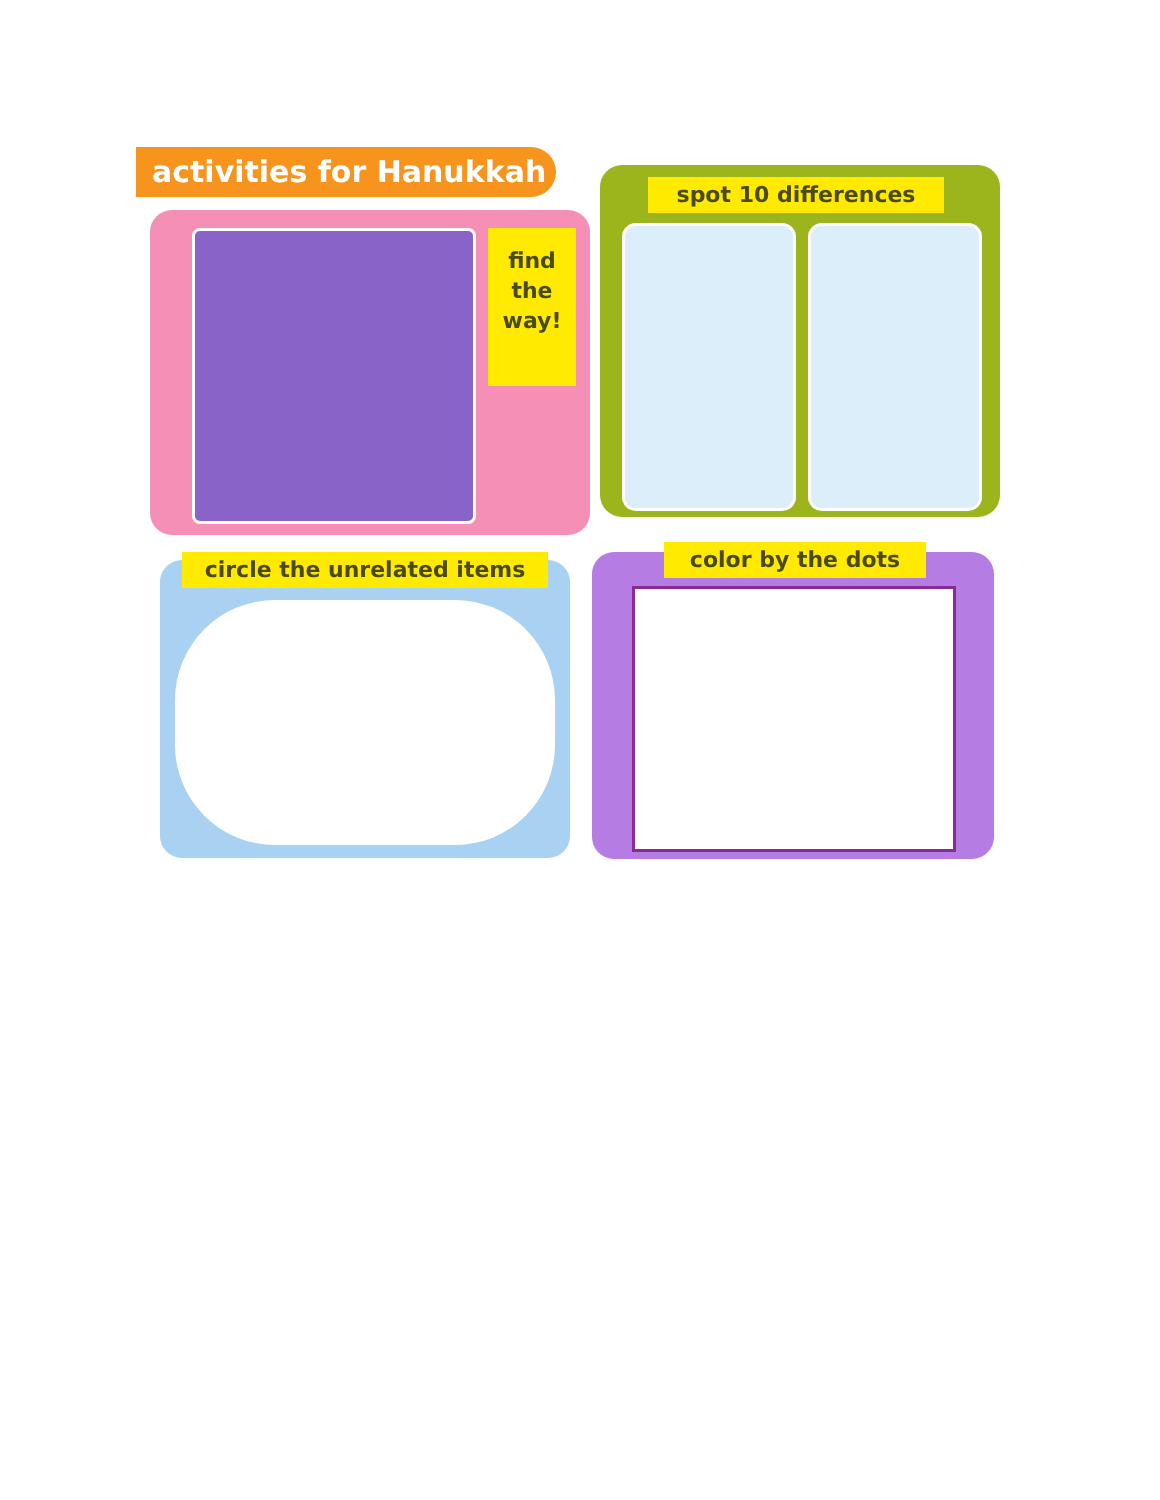activities for Hanukkah
find
the
way!
spot 10 differences
circle the unrelated items color by the dots